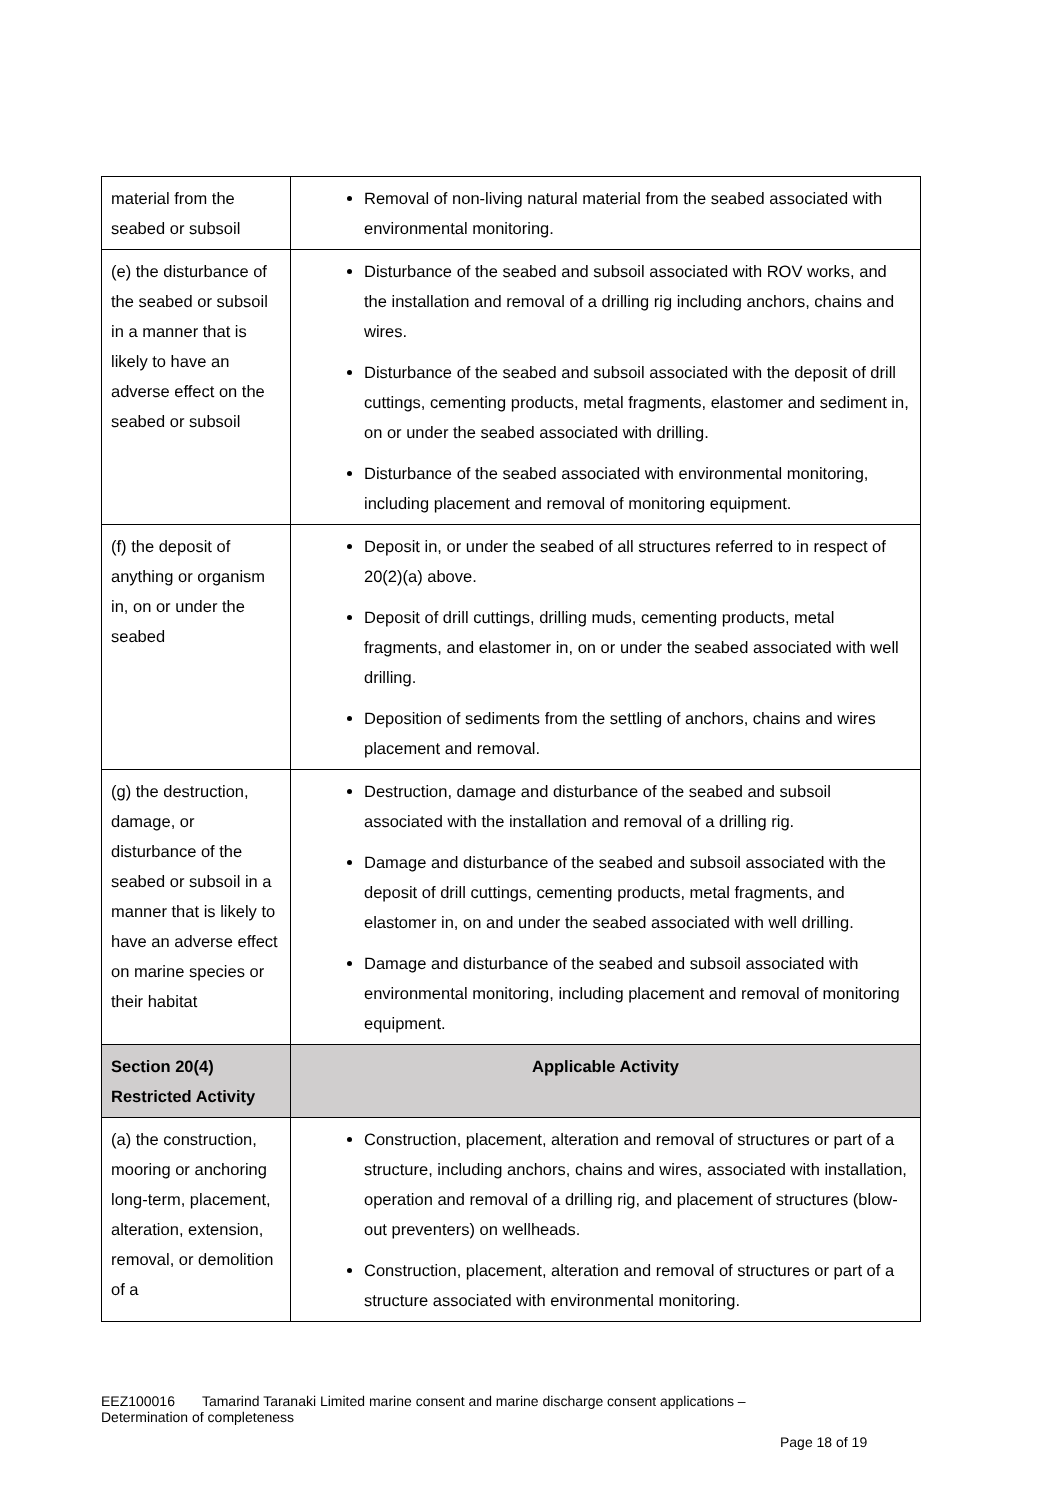| material from the seabed or subsoil | Removal of non-living natural material from the seabed associated with environmental monitoring. |
| (e) the disturbance of the seabed or subsoil in a manner that is likely to have an adverse effect on the seabed or subsoil | Disturbance of the seabed and subsoil associated with ROV works, and the installation and removal of a drilling rig including anchors, chains and wires. Disturbance of the seabed and subsoil associated with the deposit of drill cuttings, cementing products, metal fragments, elastomer and sediment in, on or under the seabed associated with drilling. Disturbance of the seabed associated with environmental monitoring, including placement and removal of monitoring equipment. |
| (f) the deposit of anything or organism in, on or under the seabed | Deposit in, or under the seabed of all structures referred to in respect of 20(2)(a) above. Deposit of drill cuttings, drilling muds, cementing products, metal fragments, and elastomer in, on or under the seabed associated with well drilling. Deposition of sediments from the settling of anchors, chains and wires placement and removal. |
| (g) the destruction, damage, or disturbance of the seabed or subsoil in a manner that is likely to have an adverse effect on marine species or their habitat | Destruction, damage and disturbance of the seabed and subsoil associated with the installation and removal of a drilling rig. Damage and disturbance of the seabed and subsoil associated with the deposit of drill cuttings, cementing products, metal fragments, and elastomer in, on and under the seabed associated with well drilling. Damage and disturbance of the seabed and subsoil associated with environmental monitoring, including placement and removal of monitoring equipment. |
| Section 20(4) Restricted Activity | Applicable Activity |
| (a) the construction, mooring or anchoring long-term, placement, alteration, extension, removal, or demolition of a | Construction, placement, alteration and removal of structures or part of a structure, including anchors, chains and wires, associated with installation, operation and removal of a drilling rig, and placement of structures (blow-out preventers) on wellheads. Construction, placement, alteration and removal of structures or part of a structure associated with environmental monitoring. |
EEZ100016 Tamarind Taranaki Limited marine consent and marine discharge consent applications – Determination of completeness
Page 18 of 19